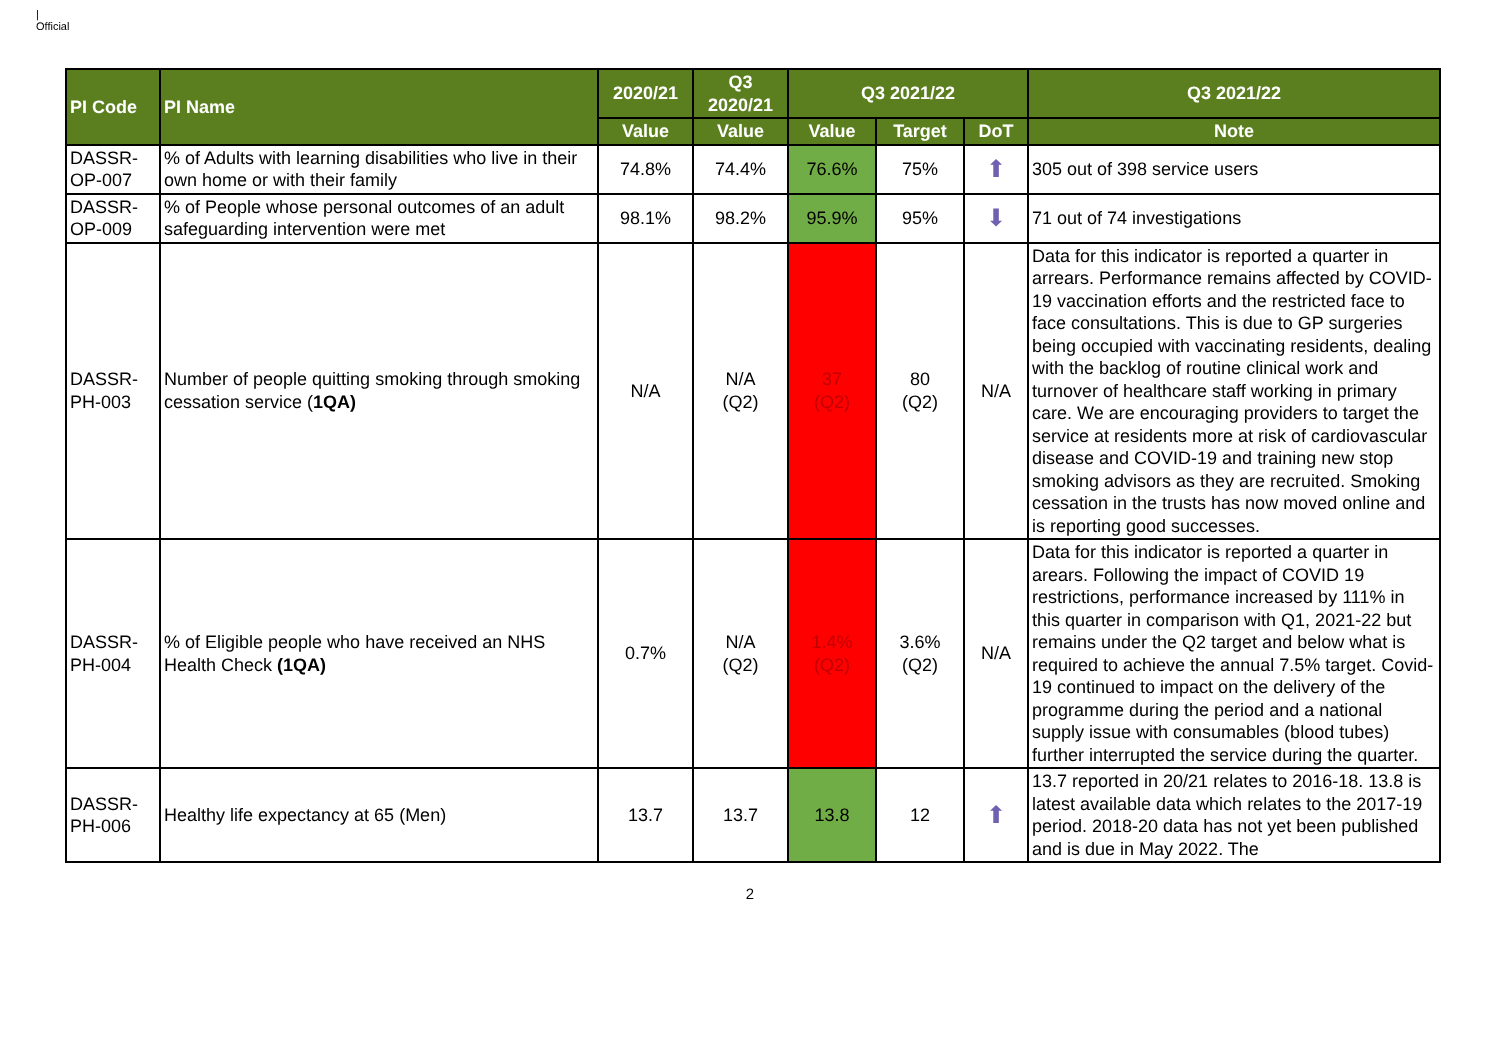|
Official
| PI Code | PI Name | 2020/21 | Q3 2020/21 | Q3 2021/22 | | | Q3 2021/22 |
| --- | --- | --- | --- | --- | --- | --- | --- |
| | | Value | Value | Value | Target | DoT | Note |
| DASSR- OP-007 | % of Adults with learning disabilities who live in their own home or with their family | 74.8% | 74.4% | 76.6% | 75% | ⬆ | 305 out of 398 service users |
| DASSR- OP-009 | % of People whose personal outcomes of an adult safeguarding intervention were met | 98.1% | 98.2% | 95.9% | 95% | ⬇ | 71 out of 74 investigations |
| DASSR- PH-003 | Number of people quitting smoking through smoking cessation service ( 1QA) | N/A | N/A (Q2) | 37 (Q2) | 80 (Q2) | N/A | Data for this indicator is reported a quarter in arrears. Performance remains affected by COVID-19 vaccination efforts and the restricted face to face consultations. This is due to GP surgeries being occupied with vaccinating residents, dealing with the backlog of routine clinical work and turnover of healthcare staff working in primary care. We are encouraging providers to target the service at residents more at risk of cardiovascular disease and COVID-19 and training new stop smoking advisors as they are recruited. Smoking cessation in the trusts has now moved online and is reporting good successes. |
| DASSR- PH-004 | % of Eligible people who have received an NHS Health Check (1QA) | 0.7% | N/A (Q2) | 1.4% (Q2) | 3.6% (Q2) | N/A | Data for this indicator is reported a quarter in arears. Following the impact of COVID 19 restrictions, performance increased by 111% in this quarter in comparison with Q1, 2021-22 but remains under the Q2 target and below what is required to achieve the annual 7.5% target. Covid-19 continued to impact on the delivery of the programme during the period and a national supply issue with consumables (blood tubes) further interrupted the service during the quarter. |
| DASSR- PH-006 | Healthy life expectancy at 65 (Men) | 13.7 | 13.7 | 13.8 | 12 | ⬆ | 13.7 reported in 20/21 relates to 2016-18. 13.8 is latest available data which relates to the 2017-19 period. 2018-20 data has not yet been published and is due in May 2022. The |
2